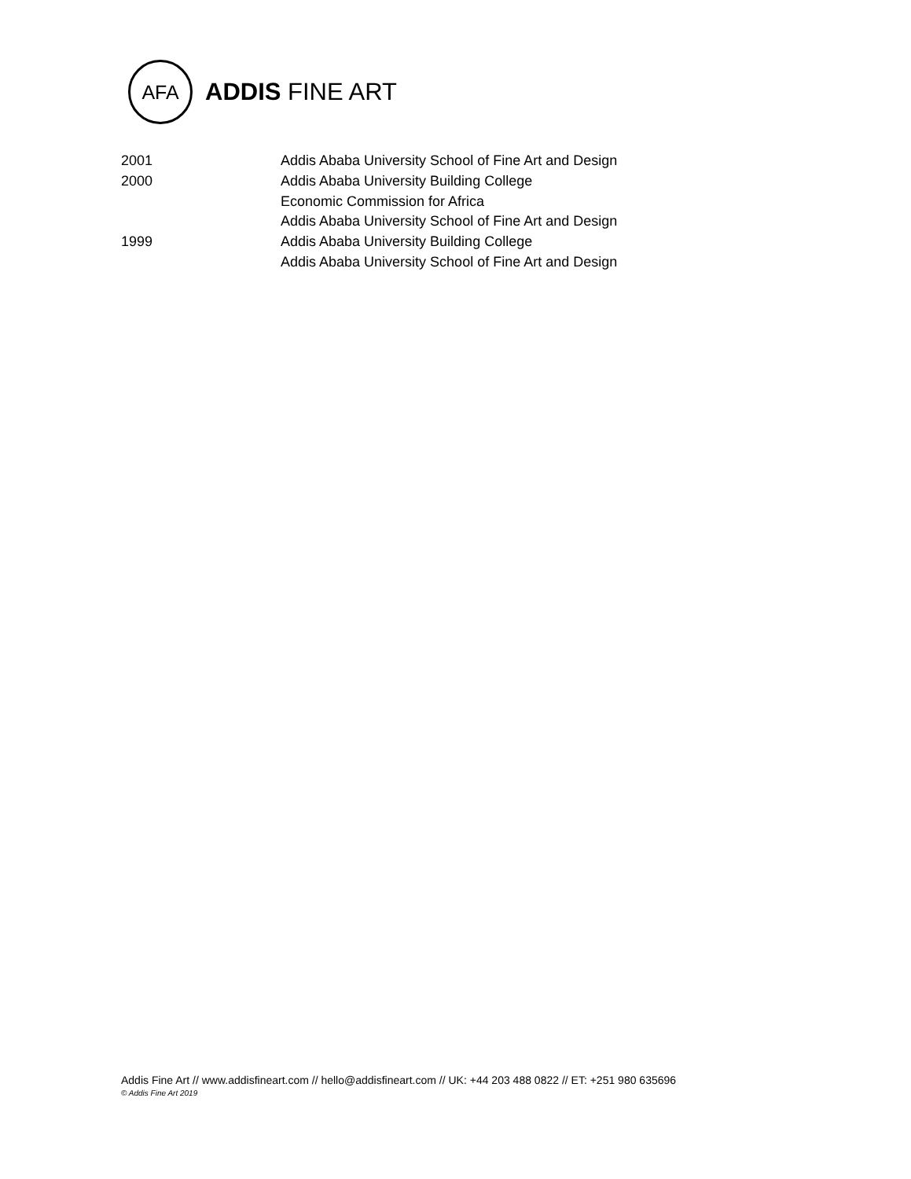AFA
ADDIS FINE ART
2001 Addis Ababa University School of Fine Art and Design
2000 Addis Ababa University Building College
Economic Commission for Africa
Addis Ababa University School of Fine Art and Design
1999 Addis Ababa University Building College
Addis Ababa University School of Fine Art and Design
Addis Fine Art // www.addisfineart.com // hello@addisfineart.com // UK: +44 203 488 0822 // ET: +251 980 635696
© Addis Fine Art 2019